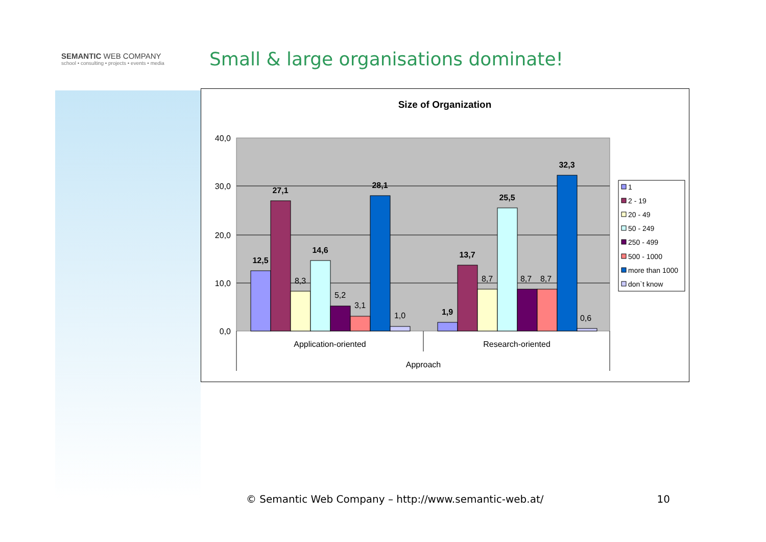SEMANTIC WEB COMPANY
school • consulting • projects • events • media
Small & large organisations dominate!
Size of Organization
40,0
30,0
20,0
10,0
0,0
12,5
27,1
14,6
28,1
1,9
13,7
25,5
32,3
8,3
5,2
3,1
1,0
8,7
8,7
8,7
0,6
Application-oriented
Research-oriented
Approach
1
2 - 19
20 - 49
50 - 249
250 - 499
500 - 1000
more than 1000
don`t know
© Semantic Web Company – http://www.semantic-web.at/ 10